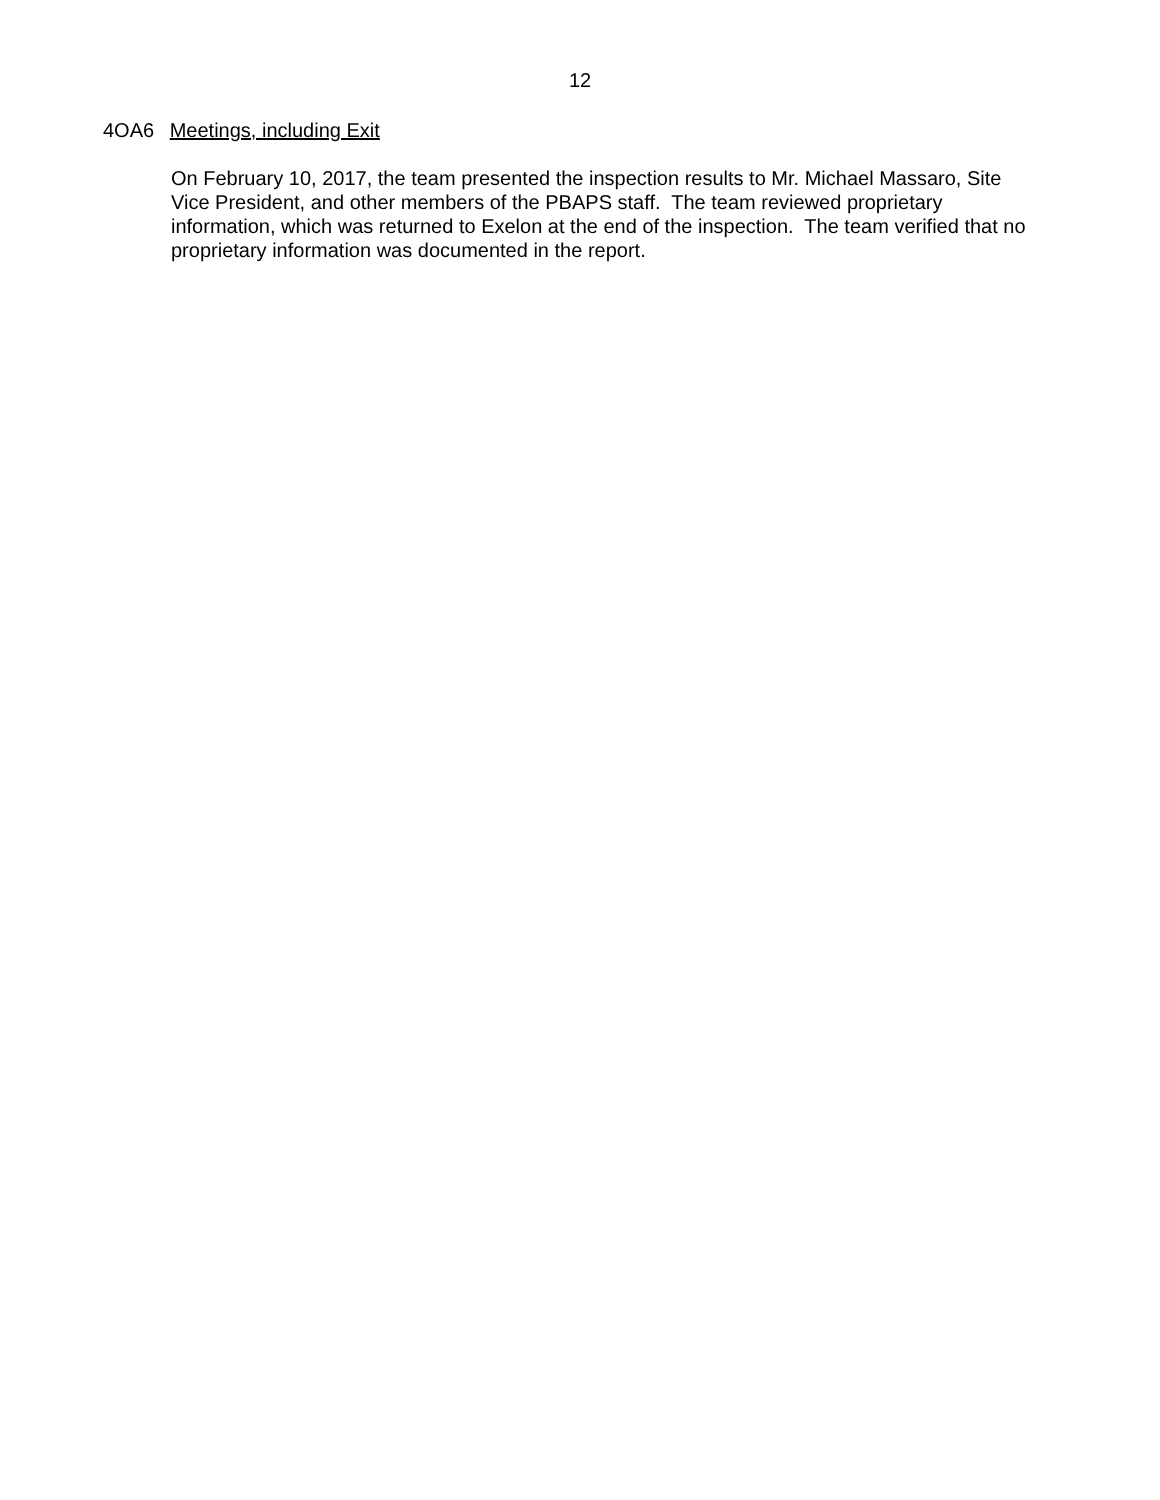12
4OA6 Meetings, including Exit
On February 10, 2017, the team presented the inspection results to Mr. Michael Massaro, Site Vice President, and other members of the PBAPS staff. The team reviewed proprietary information, which was returned to Exelon at the end of the inspection. The team verified that no proprietary information was documented in the report.